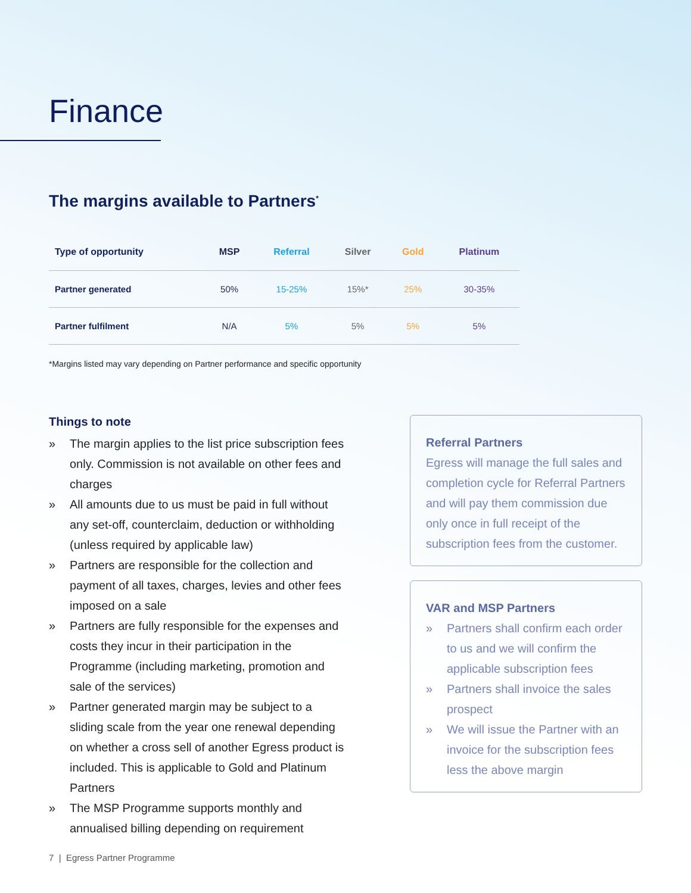Finance
The margins available to Partners<sup>*</sup>
| Type of opportunity | MSP | Referral | Silver | Gold | Platinum |
| --- | --- | --- | --- | --- | --- |
| Partner generated | 50% | 15-25% | 15%* | 25% | 30-35% |
| Partner fulfilment | N/A | 5% | 5% | 5% | 5% |
*Margins listed may vary depending on Partner performance and specific opportunity
Things to note
» The margin applies to the list price subscription fees only. Commission is not available on other fees and charges
» All amounts due to us must be paid in full without any set-off, counterclaim, deduction or withholding (unless required by applicable law)
» Partners are responsible for the collection and payment of all taxes, charges, levies and other fees imposed on a sale
» Partners are fully responsible for the expenses and costs they incur in their participation in the Programme (including marketing, promotion and sale of the services)
» Partner generated margin may be subject to a sliding scale from the year one renewal depending on whether a cross sell of another Egress product is included. This is applicable to Gold and Platinum Partners
» The MSP Programme supports monthly and annualised billing depending on requirement
Referral Partners
Egress will manage the full sales and completion cycle for Referral Partners and will pay them commission due only once in full receipt of the subscription fees from the customer.
VAR and MSP Partners
» Partners shall confirm each order to us and we will confirm the applicable subscription fees
» Partners shall invoice the sales prospect
» We will issue the Partner with an invoice for the subscription fees less the above margin
7 | Egress Partner Programme